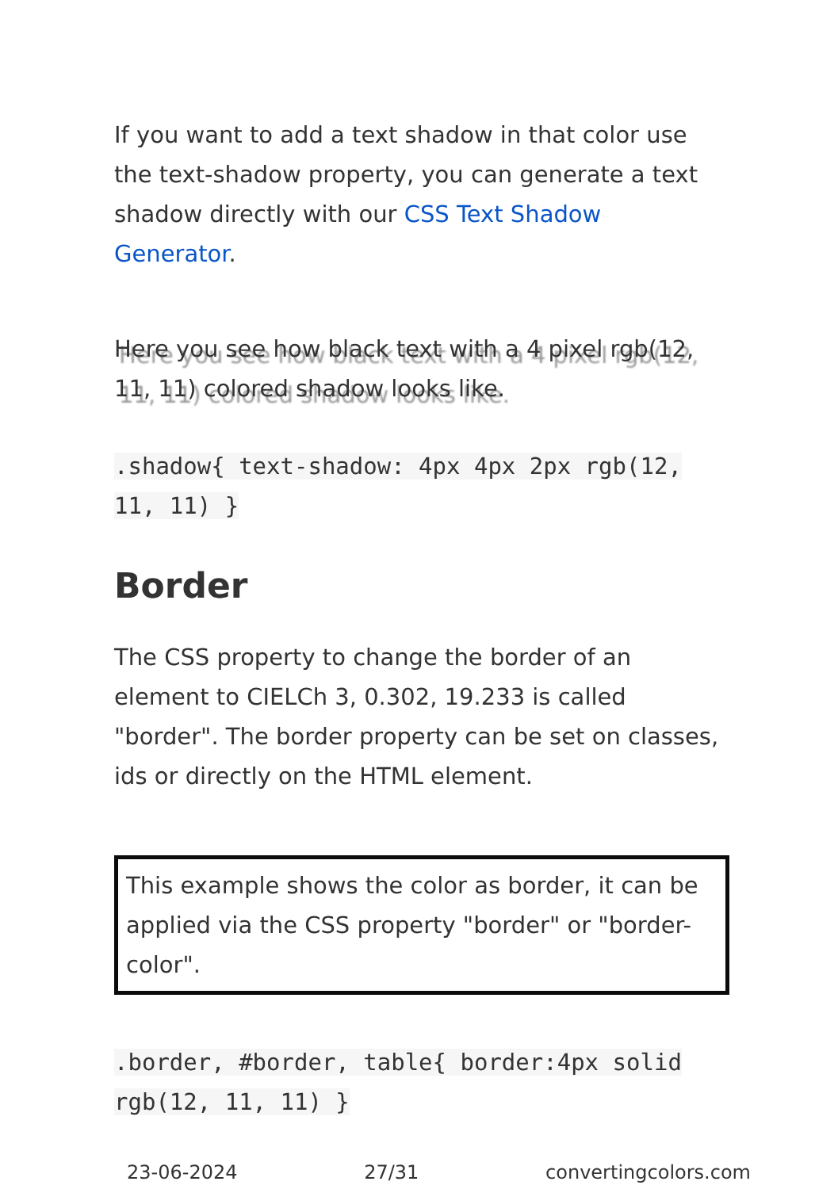If you want to add a text shadow in that color use the text-shadow property, you can generate a text shadow directly with our CSS Text Shadow Generator.
Here you see how black text with a 4 pixel rgb(12, 11, 11) colored shadow looks like.
.shadow{ text-shadow: 4px 4px 2px rgb(12, 11, 11) }
Border
The CSS property to change the border of an element to CIELCh 3, 0.302, 19.233 is called "border". The border property can be set on classes, ids or directly on the HTML element.
This example shows the color as border, it can be applied via the CSS property "border" or "border-color".
.border, #border, table{ border:4px solid rgb(12, 11, 11) }
23-06-2024 27/31 convertingcolors.com